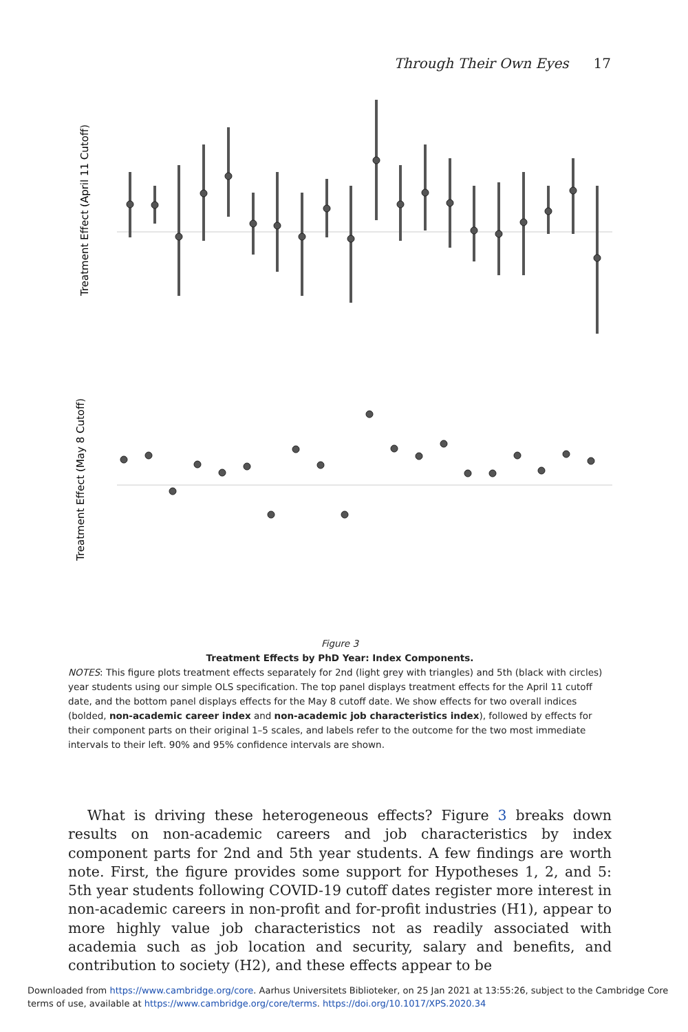Through Their Own Eyes 17
Treatment Effect (April 11 Cutoff)
Treatment Effect (May 8 Cutoff)
Figure 3
Treatment Effects by PhD Year: Index Components.
NOTES: This figure plots treatment effects separately for 2nd (light grey with triangles) and 5th (black with circles) year students using our simple OLS specification. The top panel displays treatment effects for the April 11 cutoff date, and the bottom panel displays effects for the May 8 cutoff date. We show effects for two overall indices (bolded, non-academic career index and non-academic job characteristics index), followed by effects for their component parts on their original 1–5 scales, and labels refer to the outcome for the two most immediate intervals to their left. 90% and 95% confidence intervals are shown.
What is driving these heterogeneous effects? Figure 3 breaks down results on non-academic careers and job characteristics by index component parts for 2nd and 5th year students. A few findings are worth note. First, the figure provides some support for Hypotheses 1, 2, and 5: 5th year students following COVID-19 cutoff dates register more interest in non-academic careers in non-profit and for-profit industries (H1), appear to more highly value job characteristics not as readily associated with academia such as job location and security, salary and benefits, and contribution to society (H2), and these effects appear to be
Downloaded from https://www.cambridge.org/core. Aarhus Universitets Biblioteker, on 25 Jan 2021 at 13:55:26, subject to the Cambridge Core
terms of use, available at https://www.cambridge.org/core/terms. https://doi.org/10.1017/XPS.2020.34